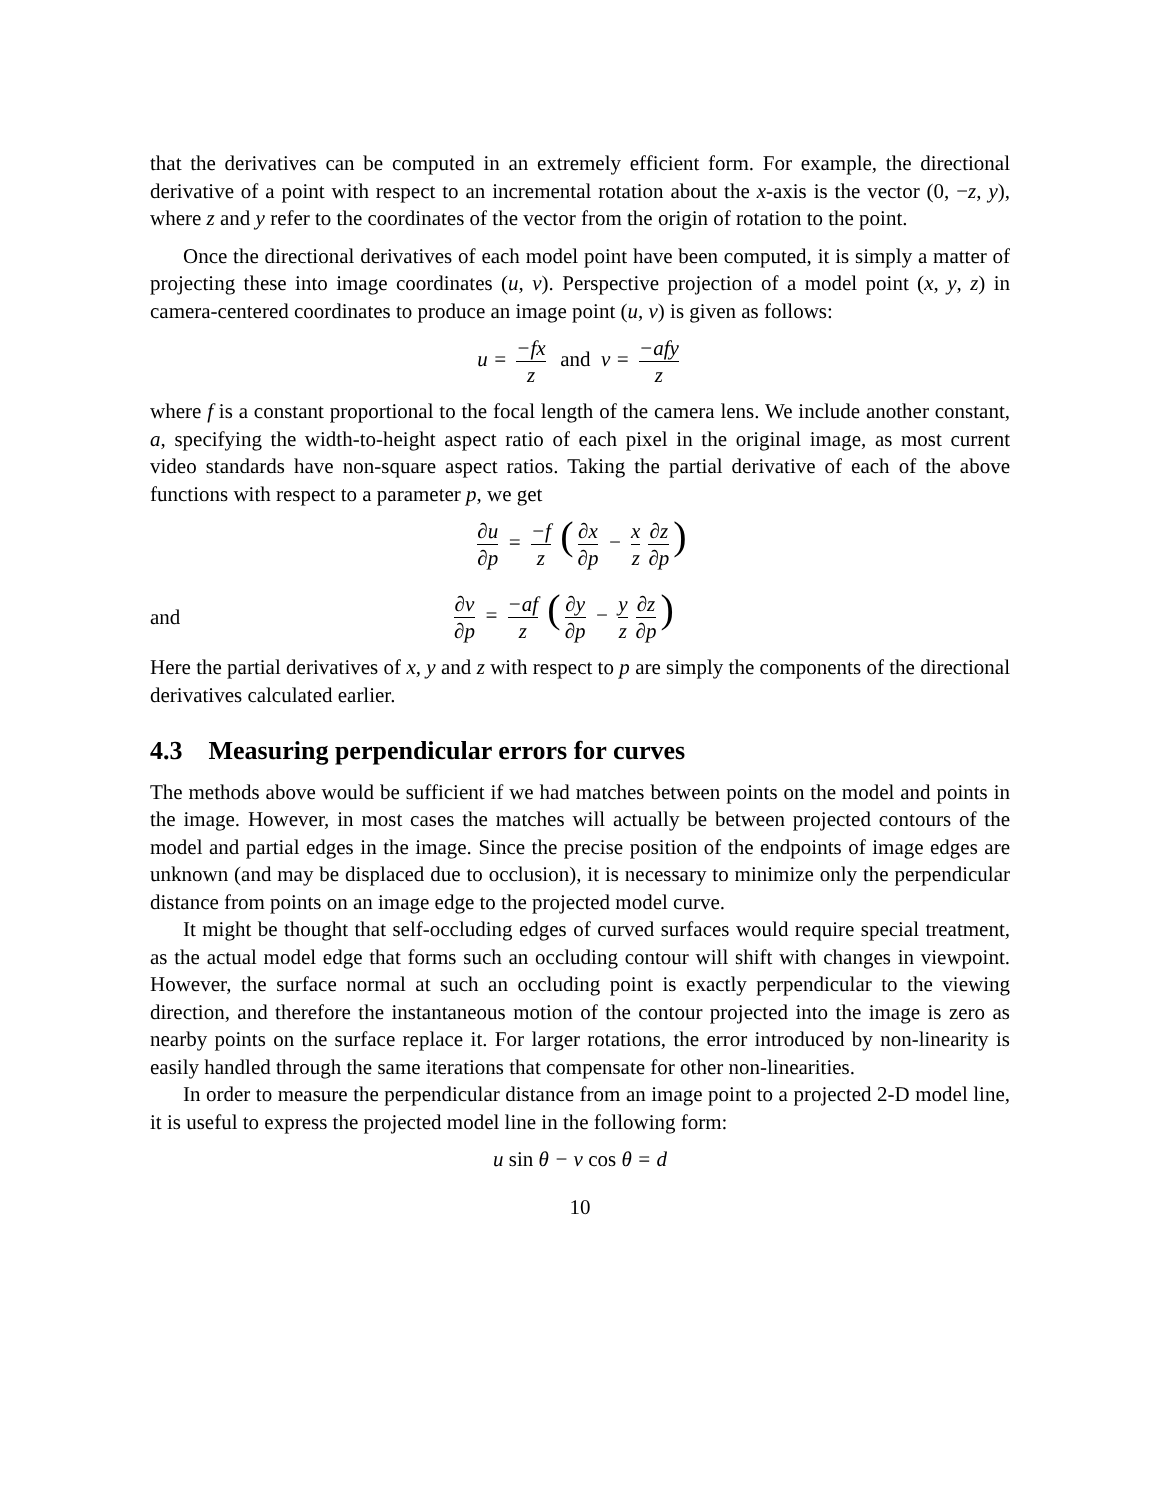that the derivatives can be computed in an extremely efficient form. For example, the directional derivative of a point with respect to an incremental rotation about the x-axis is the vector (0, −z, y), where z and y refer to the coordinates of the vector from the origin of rotation to the point.
Once the directional derivatives of each model point have been computed, it is simply a matter of projecting these into image coordinates (u, v). Perspective projection of a model point (x, y, z) in camera-centered coordinates to produce an image point (u, v) is given as follows:
u = −fx z and v = −afy z
where f is a constant proportional to the focal length of the camera lens. We include another constant, a, specifying the width-to-height aspect ratio of each pixel in the original image, as most current video standards have non-square aspect ratios. Taking the partial derivative of each of the above functions with respect to a parameter p, we get
∂u ∂p = −f z (∂x ∂p − x z ∂z ∂p)
and
∂v ∂p = −af z (∂y ∂p − y z ∂z ∂p)
Here the partial derivatives of x, y and z with respect to p are simply the components of the directional derivatives calculated earlier.
4.3 Measuring perpendicular errors for curves
The methods above would be sufficient if we had matches between points on the model and points in the image. However, in most cases the matches will actually be between projected contours of the model and partial edges in the image. Since the precise position of the endpoints of image edges are unknown (and may be displaced due to occlusion), it is necessary to minimize only the perpendicular distance from points on an image edge to the projected model curve.
It might be thought that self-occluding edges of curved surfaces would require special treatment, as the actual model edge that forms such an occluding contour will shift with changes in viewpoint. However, the surface normal at such an occluding point is exactly perpendicular to the viewing direction, and therefore the instantaneous motion of the contour projected into the image is zero as nearby points on the surface replace it. For larger rotations, the error introduced by non-linearity is easily handled through the same iterations that compensate for other non-linearities.
In order to measure the perpendicular distance from an image point to a projected 2-D model line, it is useful to express the projected model line in the following form:
u sin θ − v cos θ = d
10